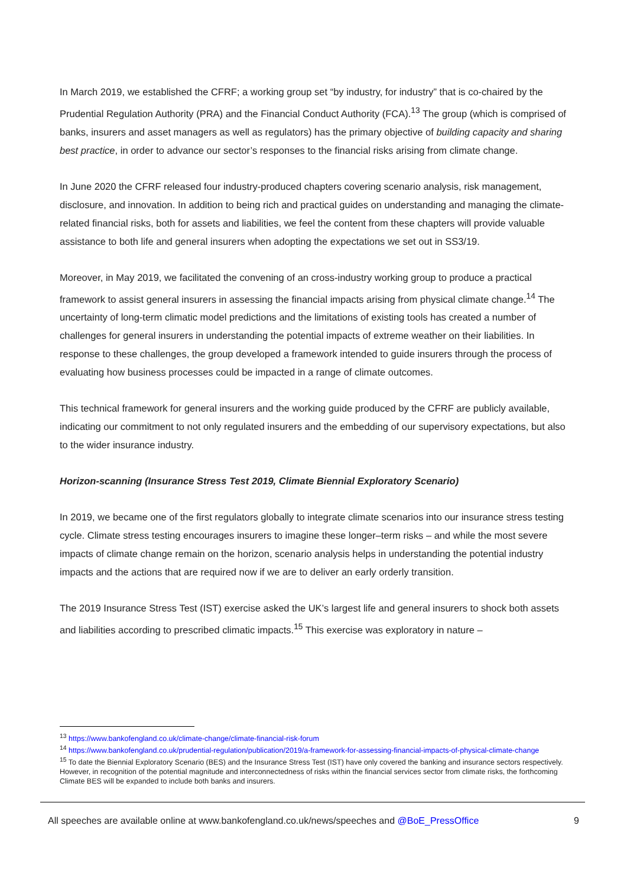In March 2019, we established the CFRF; a working group set “by industry, for industry” that is co-chaired by the Prudential Regulation Authority (PRA) and the Financial Conduct Authority (FCA).<sup>13</sup> The group (which is comprised of banks, insurers and asset managers as well as regulators) has the primary objective of building capacity and sharing best practice, in order to advance our sector’s responses to the financial risks arising from climate change.
In June 2020 the CFRF released four industry-produced chapters covering scenario analysis, risk management, disclosure, and innovation. In addition to being rich and practical guides on understanding and managing the climate-related financial risks, both for assets and liabilities, we feel the content from these chapters will provide valuable assistance to both life and general insurers when adopting the expectations we set out in SS3/19.
Moreover, in May 2019, we facilitated the convening of an cross-industry working group to produce a practical framework to assist general insurers in assessing the financial impacts arising from physical climate change.<sup>14</sup> The uncertainty of long-term climatic model predictions and the limitations of existing tools has created a number of challenges for general insurers in understanding the potential impacts of extreme weather on their liabilities. In response to these challenges, the group developed a framework intended to guide insurers through the process of evaluating how business processes could be impacted in a range of climate outcomes.
This technical framework for general insurers and the working guide produced by the CFRF are publicly available, indicating our commitment to not only regulated insurers and the embedding of our supervisory expectations, but also to the wider insurance industry.
Horizon-scanning (Insurance Stress Test 2019, Climate Biennial Exploratory Scenario)
In 2019, we became one of the first regulators globally to integrate climate scenarios into our insurance stress testing cycle. Climate stress testing encourages insurers to imagine these longer–term risks – and while the most severe impacts of climate change remain on the horizon, scenario analysis helps in understanding the potential industry impacts and the actions that are required now if we are to deliver an early orderly transition.
The 2019 Insurance Stress Test (IST) exercise asked the UK’s largest life and general insurers to shock both assets and liabilities according to prescribed climatic impacts.<sup>15</sup> This exercise was exploratory in nature –
<sup>13</sup> https://www.bankofengland.co.uk/climate-change/climate-financial-risk-forum
<sup>14</sup> https://www.bankofengland.co.uk/prudential-regulation/publication/2019/a-framework-for-assessing-financial-impacts-of-physical-climate-change
<sup>15</sup> To date the Biennial Exploratory Scenario (BES) and the Insurance Stress Test (IST) have only covered the banking and insurance sectors respectively. However, in recognition of the potential magnitude and interconnectedness of risks within the financial services sector from climate risks, the forthcoming Climate BES will be expanded to include both banks and insurers.
9
All speeches are available online at www.bankofengland.co.uk/news/speeches and @BoE_PressOffice